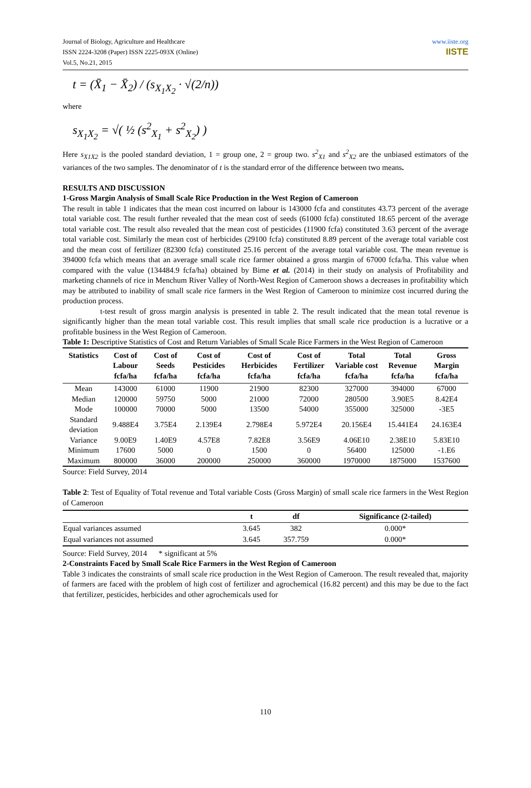Journal of Biology, Agriculture and Healthcare
ISSN 2224-3208 (Paper) ISSN 2225-093X (Online)
Vol.5, No.21, 2015
www.iiste.org
IISTE
t = (X̄<sub>1</sub> − X̄<sub>2</sub>) / (s<sub>X<sub>1</sub>X<sub>2</sub></sub> · √(2/n))
where
s<sub>X<sub>1</sub>X<sub>2</sub></sub> = √( ½ (s<sup>2</sup><sub>X<sub>1</sub></sub> + s<sup>2</sup><sub>X<sub>2</sub></sub>) )
Here s<sub>X1X2</sub> is the pooled standard deviation, 1 = group one, 2 = group two. s<sup>2</sup><sub>X1</sub> and s<sup>2</sup><sub>X2</sub> are the unbiased estimators of the variances of the two samples. The denominator of t is the standard error of the difference between two means.
RESULTS AND DISCUSSION
1-Gross Margin Analysis of Small Scale Rice Production in the West Region of Cameroon
The result in table 1 indicates that the mean cost incurred on labour is 143000 fcfa and constitutes 43.73 percent of the average total variable cost. The result further revealed that the mean cost of seeds (61000 fcfa) constituted 18.65 percent of the average total variable cost. The result also revealed that the mean cost of pesticides (11900 fcfa) constituted 3.63 percent of the average total variable cost. Similarly the mean cost of herbicides (29100 fcfa) constituted 8.89 percent of the average total variable cost and the mean cost of fertilizer (82300 fcfa) constituted 25.16 percent of the average total variable cost. The mean revenue is 394000 fcfa which means that an average small scale rice farmer obtained a gross margin of 67000 fcfa/ha. This value when compared with the value (134484.9 fcfa/ha) obtained by Bime et al. (2014) in their study on analysis of Profitability and marketing channels of rice in Menchum River Valley of North-West Region of Cameroon shows a decreases in profitability which may be attributed to inability of small scale rice farmers in the West Region of Cameroon to minimize cost incurred during the production process.
t-test result of gross margin analysis is presented in table 2. The result indicated that the mean total revenue is significantly higher than the mean total variable cost. This result implies that small scale rice production is a lucrative or a profitable business in the West Region of Cameroon.
Table 1: Descriptive Statistics of Cost and Return Variables of Small Scale Rice Farmers in the West Region of Cameroon
| Statistics | Cost of Labour fcfa/ha | Cost of Seeds fcfa/ha | Cost of Pesticides fcfa/ha | Cost of Herbicides fcfa/ha | Cost of Fertilizer fcfa/ha | Total Variable cost fcfa/ha | Total Revenue fcfa/ha | Gross Margin fcfa/ha |
| --- | --- | --- | --- | --- | --- | --- | --- | --- |
| Mean | 143000 | 61000 | 11900 | 21900 | 82300 | 327000 | 394000 | 67000 |
| Median | 120000 | 59750 | 5000 | 21000 | 72000 | 280500 | 3.90E5 | 8.42E4 |
| Mode | 100000 | 70000 | 5000 | 13500 | 54000 | 355000 | 325000 | -3E5 |
| Standard deviation | 9.488E4 | 3.75E4 | 2.139E4 | 2.798E4 | 5.972E4 | 20.156E4 | 15.441E4 | 24.163E4 |
| Variance | 9.00E9 | 1.40E9 | 4.57E8 | 7.82E8 | 3.56E9 | 4.06E10 | 2.38E10 | 5.83E10 |
| Minimum | 17600 | 5000 | 0 | 1500 | 0 | 56400 | 125000 | -1.E6 |
| Maximum | 800000 | 36000 | 200000 | 250000 | 360000 | 1970000 | 1875000 | 1537600 |
Source: Field Survey, 2014
Table 2: Test of Equality of Total revenue and Total variable Costs (Gross Margin) of small scale rice farmers in the West Region of Cameroon
| | t | df | Significance (2-tailed) |
| --- | --- | --- | --- |
| Equal variances assumed | 3.645 | 382 | 0.000* |
| Equal variances not assumed | 3.645 | 357.759 | 0.000* |
Source: Field Survey, 2014 * significant at 5%
2-Constraints Faced by Small Scale Rice Farmers in the West Region of Cameroon
Table 3 indicates the constraints of small scale rice production in the West Region of Cameroon. The result revealed that, majority of farmers are faced with the problem of high cost of fertilizer and agrochemical (16.82 percent) and this may be due to the fact that fertilizer, pesticides, herbicides and other agrochemicals used for
110